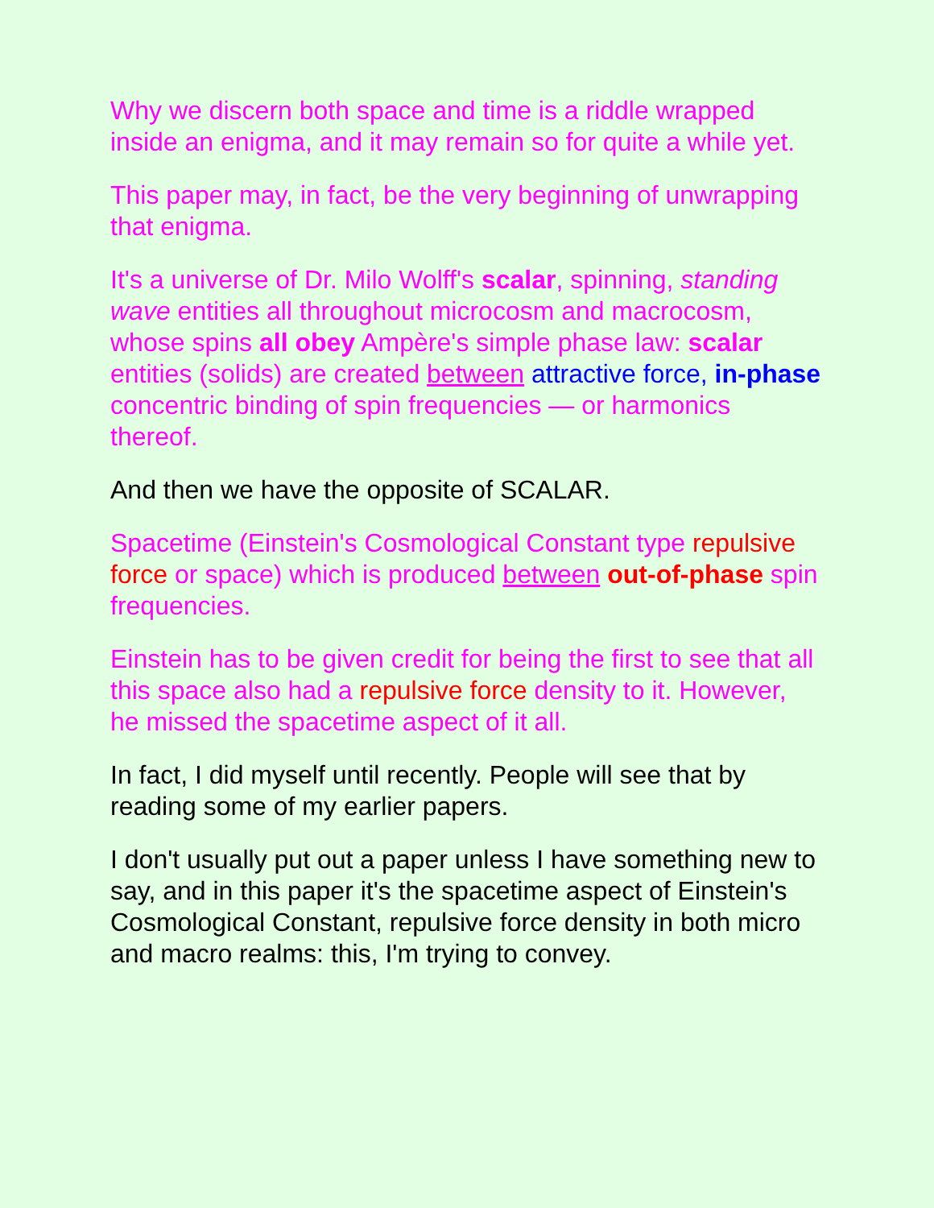Why we discern both space and time is a riddle wrapped inside an enigma, and it may remain so for quite a while yet.
This paper may, in fact, be the very beginning of unwrapping that enigma.
It's a universe of Dr. Milo Wolff's scalar, spinning, standing wave entities all throughout microcosm and macrocosm, whose spins all obey Ampère's simple phase law: scalar entities (solids) are created between attractive force, in-phase concentric binding of spin frequencies — or harmonics thereof.
And then we have the opposite of SCALAR.
Spacetime (Einstein's Cosmological Constant type repulsive force or space) which is produced between out-of-phase spin frequencies.
Einstein has to be given credit for being the first to see that all this space also had a repulsive force density to it. However, he missed the spacetime aspect of it all.
In fact, I did myself until recently. People will see that by reading some of my earlier papers.
I don't usually put out a paper unless I have something new to say, and in this paper it's the spacetime aspect of Einstein's Cosmological Constant, repulsive force density in both micro and macro realms: this, I'm trying to convey.